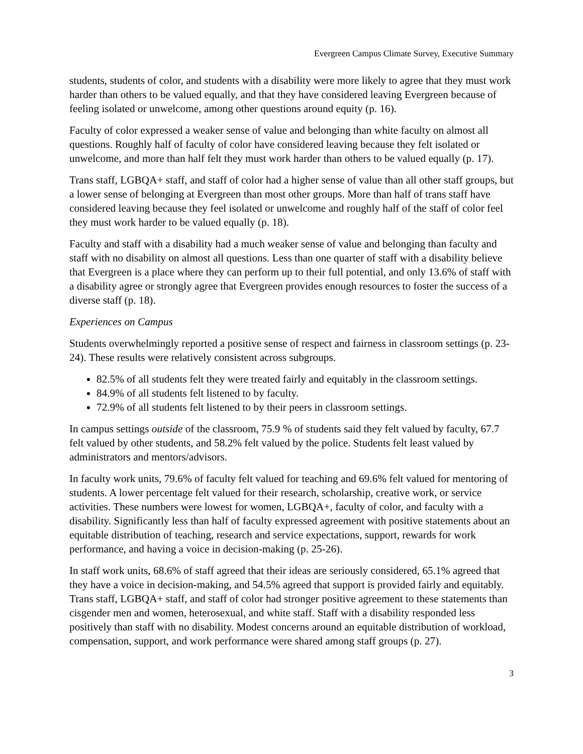Evergreen Campus Climate Survey, Executive Summary
students, students of color, and students with a disability were more likely to agree that they must work harder than others to be valued equally, and that they have considered leaving Evergreen because of feeling isolated or unwelcome, among other questions around equity (p. 16).
Faculty of color expressed a weaker sense of value and belonging than white faculty on almost all questions. Roughly half of faculty of color have considered leaving because they felt isolated or unwelcome, and more than half felt they must work harder than others to be valued equally (p. 17).
Trans staff, LGBQA+ staff, and staff of color had a higher sense of value than all other staff groups, but a lower sense of belonging at Evergreen than most other groups. More than half of trans staff have considered leaving because they feel isolated or unwelcome and roughly half of the staff of color feel they must work harder to be valued equally (p. 18).
Faculty and staff with a disability had a much weaker sense of value and belonging than faculty and staff with no disability on almost all questions. Less than one quarter of staff with a disability believe that Evergreen is a place where they can perform up to their full potential, and only 13.6% of staff with a disability agree or strongly agree that Evergreen provides enough resources to foster the success of a diverse staff (p. 18).
Experiences on Campus
Students overwhelmingly reported a positive sense of respect and fairness in classroom settings (p. 23-24). These results were relatively consistent across subgroups.
82.5% of all students felt they were treated fairly and equitably in the classroom settings.
84.9% of all students felt listened to by faculty.
72.9% of all students felt listened to by their peers in classroom settings.
In campus settings outside of the classroom, 75.9 % of students said they felt valued by faculty, 67.7 felt valued by other students, and 58.2% felt valued by the police. Students felt least valued by administrators and mentors/advisors.
In faculty work units, 79.6% of faculty felt valued for teaching and 69.6% felt valued for mentoring of students. A lower percentage felt valued for their research, scholarship, creative work, or service activities. These numbers were lowest for women, LGBQA+, faculty of color, and faculty with a disability. Significantly less than half of faculty expressed agreement with positive statements about an equitable distribution of teaching, research and service expectations, support, rewards for work performance, and having a voice in decision-making (p. 25-26).
In staff work units, 68.6% of staff agreed that their ideas are seriously considered, 65.1% agreed that they have a voice in decision-making, and 54.5% agreed that support is provided fairly and equitably. Trans staff, LGBQA+ staff, and staff of color had stronger positive agreement to these statements than cisgender men and women, heterosexual, and white staff. Staff with a disability responded less positively than staff with no disability. Modest concerns around an equitable distribution of workload, compensation, support, and work performance were shared among staff groups (p. 27).
3